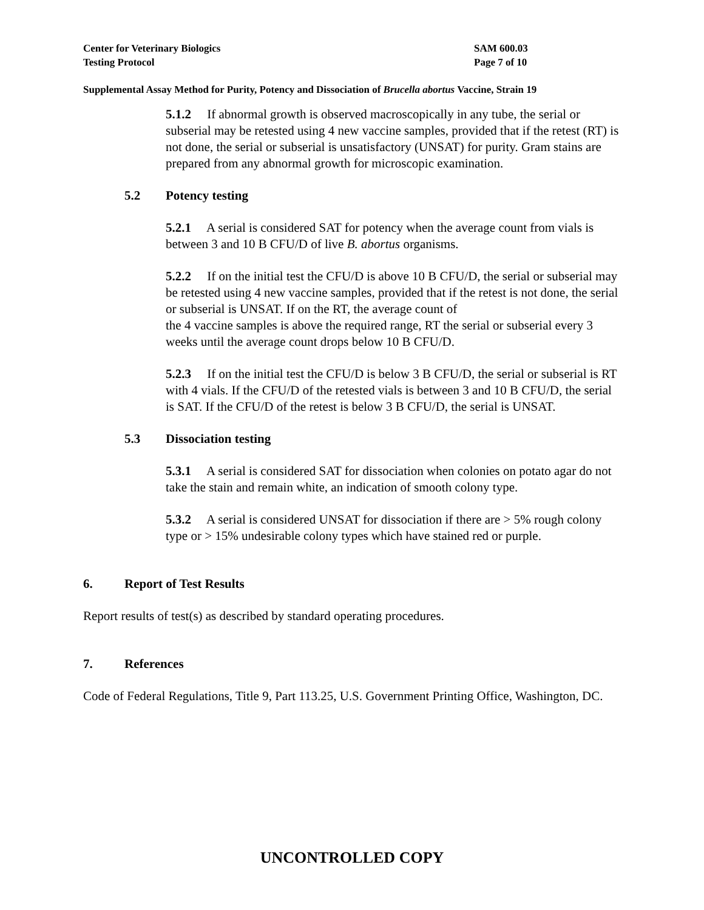Center for Veterinary Biologics
Testing Protocol
SAM 600.03
Page 7 of 10
Supplemental Assay Method for Purity, Potency and Dissociation of Brucella abortus Vaccine, Strain 19
5.1.2 If abnormal growth is observed macroscopically in any tube, the serial or subserial may be retested using 4 new vaccine samples, provided that if the retest (RT) is not done, the serial or subserial is unsatisfactory (UNSAT) for purity. Gram stains are prepared from any abnormal growth for microscopic examination.
5.2 Potency testing
5.2.1 A serial is considered SAT for potency when the average count from vials is between 3 and 10 B CFU/D of live B. abortus organisms.
5.2.2 If on the initial test the CFU/D is above 10 B CFU/D, the serial or subserial may be retested using 4 new vaccine samples, provided that if the retest is not done, the serial or subserial is UNSAT. If on the RT, the average count of
the 4 vaccine samples is above the required range, RT the serial or subserial every 3 weeks until the average count drops below 10 B CFU/D.
5.2.3 If on the initial test the CFU/D is below 3 B CFU/D, the serial or subserial is RT with 4 vials. If the CFU/D of the retested vials is between 3 and 10 B CFU/D, the serial is SAT. If the CFU/D of the retest is below 3 B CFU/D, the serial is UNSAT.
5.3 Dissociation testing
5.3.1 A serial is considered SAT for dissociation when colonies on potato agar do not take the stain and remain white, an indication of smooth colony type.
5.3.2 A serial is considered UNSAT for dissociation if there are > 5% rough colony type or > 15% undesirable colony types which have stained red or purple.
6. Report of Test Results
Report results of test(s) as described by standard operating procedures.
7. References
Code of Federal Regulations, Title 9, Part 113.25, U.S. Government Printing Office, Washington, DC.
UNCONTROLLED COPY